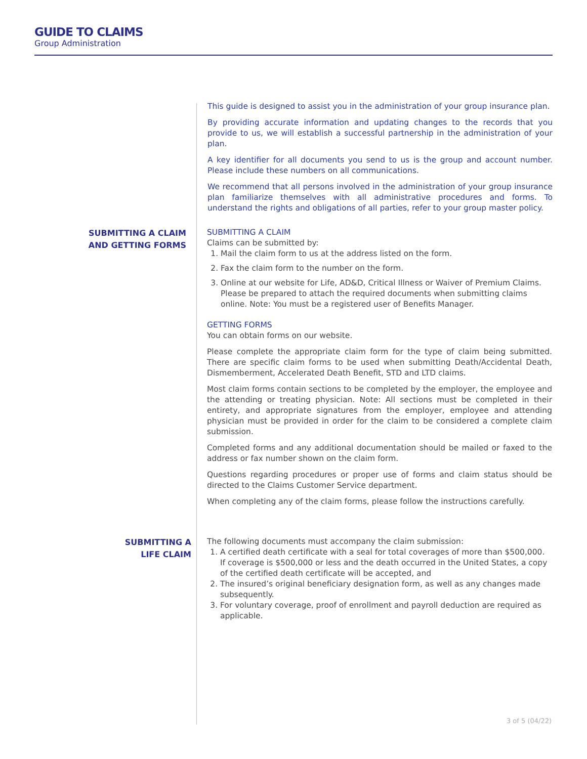GUIDE TO CLAIMS
Group Administration
This guide is designed to assist you in the administration of your group insurance plan.
By providing accurate information and updating changes to the records that you provide to us, we will establish a successful partnership in the administration of your plan.
A key identifier for all documents you send to us is the group and account number. Please include these numbers on all communications.
We recommend that all persons involved in the administration of your group insurance plan familiarize themselves with all administrative procedures and forms. To understand the rights and obligations of all parties, refer to your group master policy.
SUBMITTING A CLAIM
AND GETTING FORMS
SUBMITTING A CLAIM
Claims can be submitted by:
1. Mail the claim form to us at the address listed on the form.
2. Fax the claim form to the number on the form.
3. Online at our website for Life, AD&D, Critical Illness or Waiver of Premium Claims. Please be prepared to attach the required documents when submitting claims online. Note: You must be a registered user of Benefits Manager.
GETTING FORMS
You can obtain forms on our website.
Please complete the appropriate claim form for the type of claim being submitted. There are specific claim forms to be used when submitting Death/Accidental Death, Dismemberment, Accelerated Death Benefit, STD and LTD claims.
Most claim forms contain sections to be completed by the employer, the employee and the attending or treating physician. Note: All sections must be completed in their entirety, and appropriate signatures from the employer, employee and attending physician must be provided in order for the claim to be considered a complete claim submission.
Completed forms and any additional documentation should be mailed or faxed to the address or fax number shown on the claim form.
Questions regarding procedures or proper use of forms and claim status should be directed to the Claims Customer Service department.
When completing any of the claim forms, please follow the instructions carefully.
SUBMITTING A
LIFE CLAIM
The following documents must accompany the claim submission:
1. A certified death certificate with a seal for total coverages of more than $500,000. If coverage is $500,000 or less and the death occurred in the United States, a copy of the certified death certificate will be accepted, and
2. The insured’s original beneficiary designation form, as well as any changes made subsequently.
3. For voluntary coverage, proof of enrollment and payroll deduction are required as applicable.
3 of 5 (04/22)